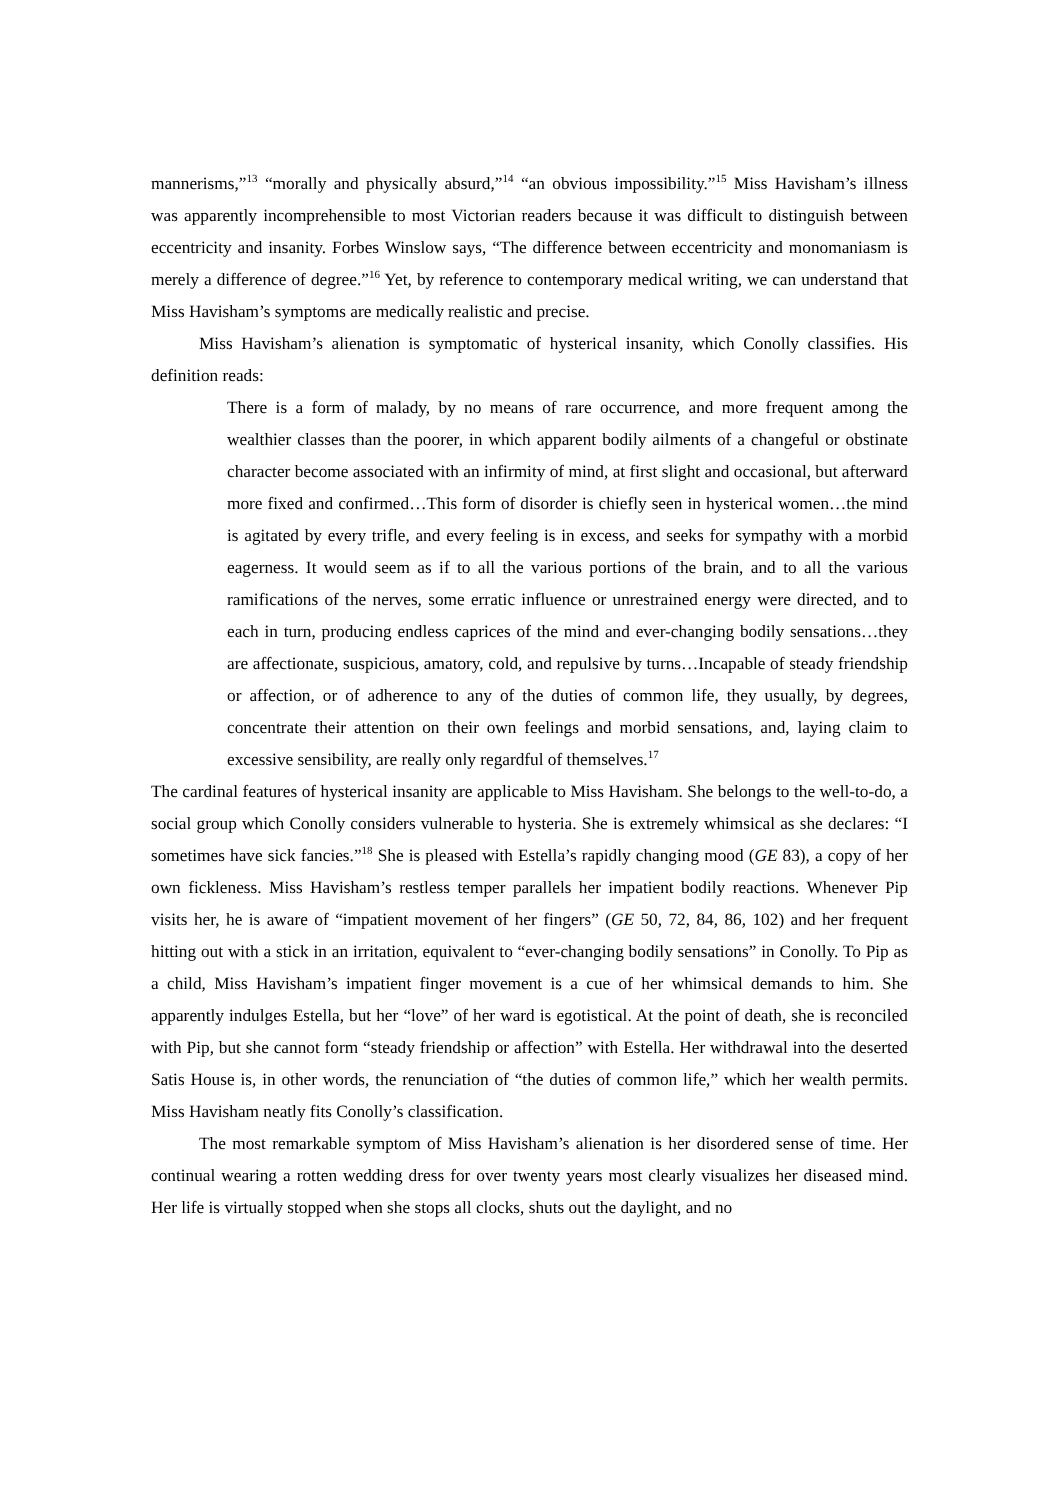mannerisms,”<sup>13</sup> “morally and physically absurd,”<sup>14</sup> “an obvious impossibility.”<sup>15</sup> Miss Havisham’s illness was apparently incomprehensible to most Victorian readers because it was difficult to distinguish between eccentricity and insanity. Forbes Winslow says, “The difference between eccentricity and monomaniasm is merely a difference of degree.”<sup>16</sup> Yet, by reference to contemporary medical writing, we can understand that Miss Havisham’s symptoms are medically realistic and precise.
Miss Havisham’s alienation is symptomatic of hysterical insanity, which Conolly classifies. His definition reads:
There is a form of malady, by no means of rare occurrence, and more frequent among the wealthier classes than the poorer, in which apparent bodily ailments of a changeful or obstinate character become associated with an infirmity of mind, at first slight and occasional, but afterward more fixed and confirmed…This form of disorder is chiefly seen in hysterical women…the mind is agitated by every trifle, and every feeling is in excess, and seeks for sympathy with a morbid eagerness. It would seem as if to all the various portions of the brain, and to all the various ramifications of the nerves, some erratic influence or unrestrained energy were directed, and to each in turn, producing endless caprices of the mind and ever-changing bodily sensations…they are affectionate, suspicious, amatory, cold, and repulsive by turns…Incapable of steady friendship or affection, or of adherence to any of the duties of common life, they usually, by degrees, concentrate their attention on their own feelings and morbid sensations, and, laying claim to excessive sensibility, are really only regardful of themselves.<sup>17</sup>
The cardinal features of hysterical insanity are applicable to Miss Havisham. She belongs to the well-to-do, a social group which Conolly considers vulnerable to hysteria. She is extremely whimsical as she declares: “I sometimes have sick fancies.”<sup>18</sup> She is pleased with Estella’s rapidly changing mood (GE 83), a copy of her own fickleness. Miss Havisham’s restless temper parallels her impatient bodily reactions. Whenever Pip visits her, he is aware of “impatient movement of her fingers” (GE 50, 72, 84, 86, 102) and her frequent hitting out with a stick in an irritation, equivalent to “ever-changing bodily sensations” in Conolly. To Pip as a child, Miss Havisham’s impatient finger movement is a cue of her whimsical demands to him. She apparently indulges Estella, but her “love” of her ward is egotistical. At the point of death, she is reconciled with Pip, but she cannot form “steady friendship or affection” with Estella. Her withdrawal into the deserted Satis House is, in other words, the renunciation of “the duties of common life,” which her wealth permits. Miss Havisham neatly fits Conolly’s classification.
The most remarkable symptom of Miss Havisham’s alienation is her disordered sense of time. Her continual wearing a rotten wedding dress for over twenty years most clearly visualizes her diseased mind. Her life is virtually stopped when she stops all clocks, shuts out the daylight, and no